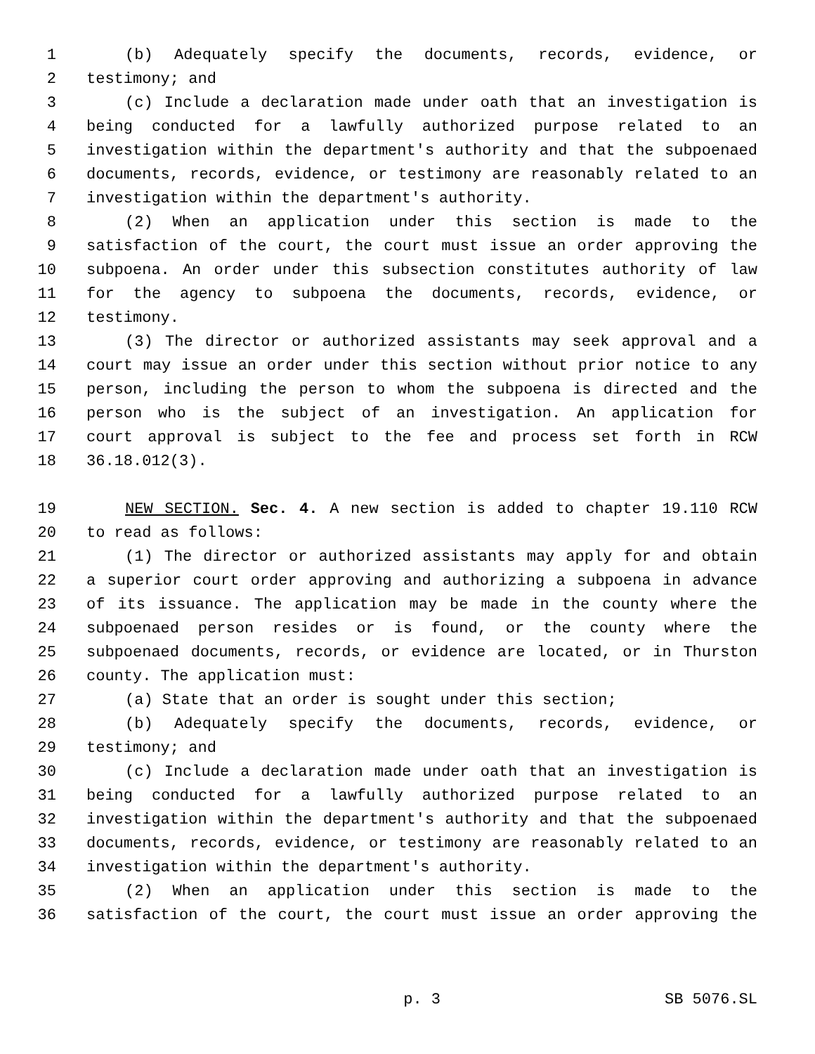1 (b) Adequately specify the documents, records, evidence, or
2 testimony; and
3 (c) Include a declaration made under oath that an investigation is
4 being conducted for a lawfully authorized purpose related to an
5 investigation within the department's authority and that the subpoenaed
6 documents, records, evidence, or testimony are reasonably related to an
7 investigation within the department's authority.
8 (2) When an application under this section is made to the
9 satisfaction of the court, the court must issue an order approving the
10 subpoena. An order under this subsection constitutes authority of law
11 for the agency to subpoena the documents, records, evidence, or
12 testimony.
13 (3) The director or authorized assistants may seek approval and a
14 court may issue an order under this section without prior notice to any
15 person, including the person to whom the subpoena is directed and the
16 person who is the subject of an investigation. An application for
17 court approval is subject to the fee and process set forth in RCW
18 36.18.012(3).
19 NEW SECTION. Sec. 4. A new section is added to chapter 19.110 RCW
20 to read as follows:
21 (1) The director or authorized assistants may apply for and obtain
22 a superior court order approving and authorizing a subpoena in advance
23 of its issuance. The application may be made in the county where the
24 subpoenaed person resides or is found, or the county where the
25 subpoenaed documents, records, or evidence are located, or in Thurston
26 county. The application must:
27 (a) State that an order is sought under this section;
28 (b) Adequately specify the documents, records, evidence, or
29 testimony; and
30 (c) Include a declaration made under oath that an investigation is
31 being conducted for a lawfully authorized purpose related to an
32 investigation within the department's authority and that the subpoenaed
33 documents, records, evidence, or testimony are reasonably related to an
34 investigation within the department's authority.
35 (2) When an application under this section is made to the
36 satisfaction of the court, the court must issue an order approving the
p. 3 SB 5076.SL